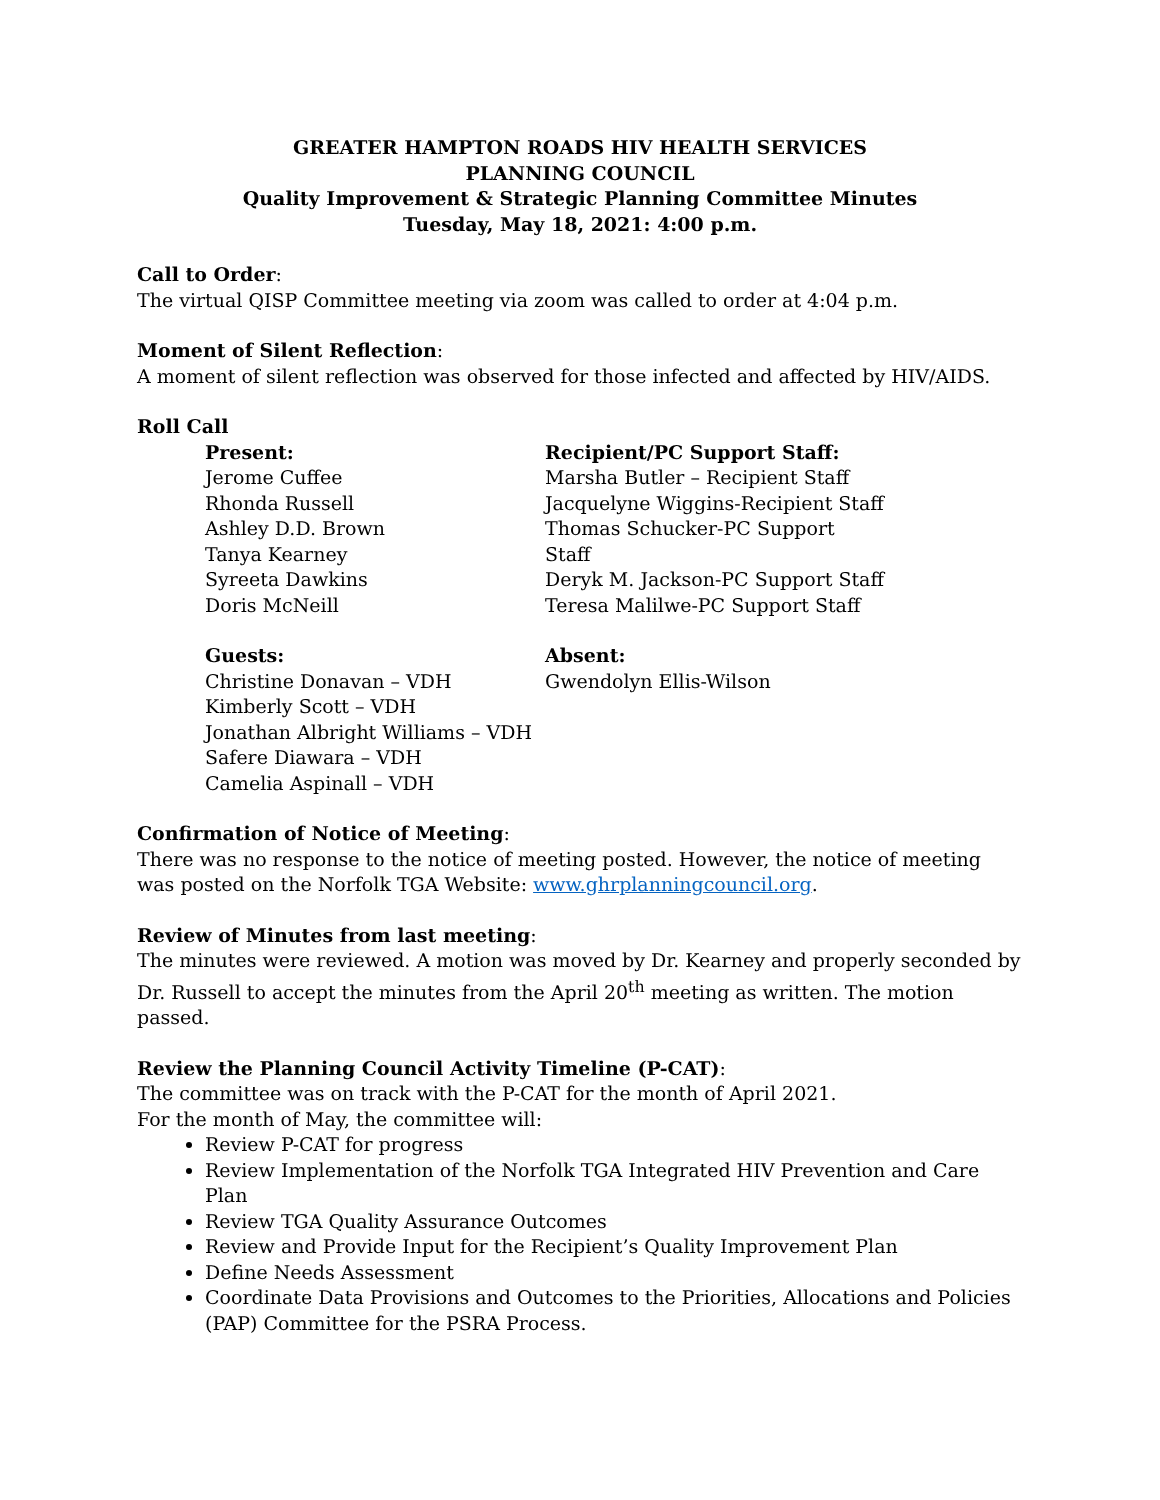GREATER HAMPTON ROADS HIV HEALTH SERVICES
PLANNING COUNCIL
Quality Improvement & Strategic Planning Committee Minutes
Tuesday, May 18, 2021: 4:00 p.m.
Call to Order:
The virtual QISP Committee meeting via zoom was called to order at 4:04 p.m.
Moment of Silent Reflection:
A moment of silent reflection was observed for those infected and affected by HIV/AIDS.
Roll Call
Present:
Jerome Cuffee
Rhonda Russell
Ashley D.D. Brown
Tanya Kearney
Syreeta Dawkins
Doris McNeill
Recipient/PC Support Staff:
Marsha Butler – Recipient Staff
Jacquelyne Wiggins-Recipient Staff
Thomas Schucker-PC Support Staff
Deryk M. Jackson-PC Support Staff
Teresa Malilwe-PC Support Staff
Guests:
Christine Donavan – VDH
Kimberly Scott – VDH
Jonathan Albright Williams – VDH
Safere Diawara – VDH
Camelia Aspinall – VDH
Absent:
Gwendolyn Ellis-Wilson
Confirmation of Notice of Meeting:
There was no response to the notice of meeting posted. However, the notice of meeting was posted on the Norfolk TGA Website: www.ghrplanningcouncil.org.
Review of Minutes from last meeting:
The minutes were reviewed. A motion was moved by Dr. Kearney and properly seconded by Dr. Russell to accept the minutes from the April 20<sup>th</sup> meeting as written. The motion passed.
Review the Planning Council Activity Timeline (P-CAT):
The committee was on track with the P-CAT for the month of April 2021.
For the month of May, the committee will:
Review P-CAT for progress
Review Implementation of the Norfolk TGA Integrated HIV Prevention and Care Plan
Review TGA Quality Assurance Outcomes
Review and Provide Input for the Recipient’s Quality Improvement Plan
Define Needs Assessment
Coordinate Data Provisions and Outcomes to the Priorities, Allocations and Policies (PAP) Committee for the PSRA Process.